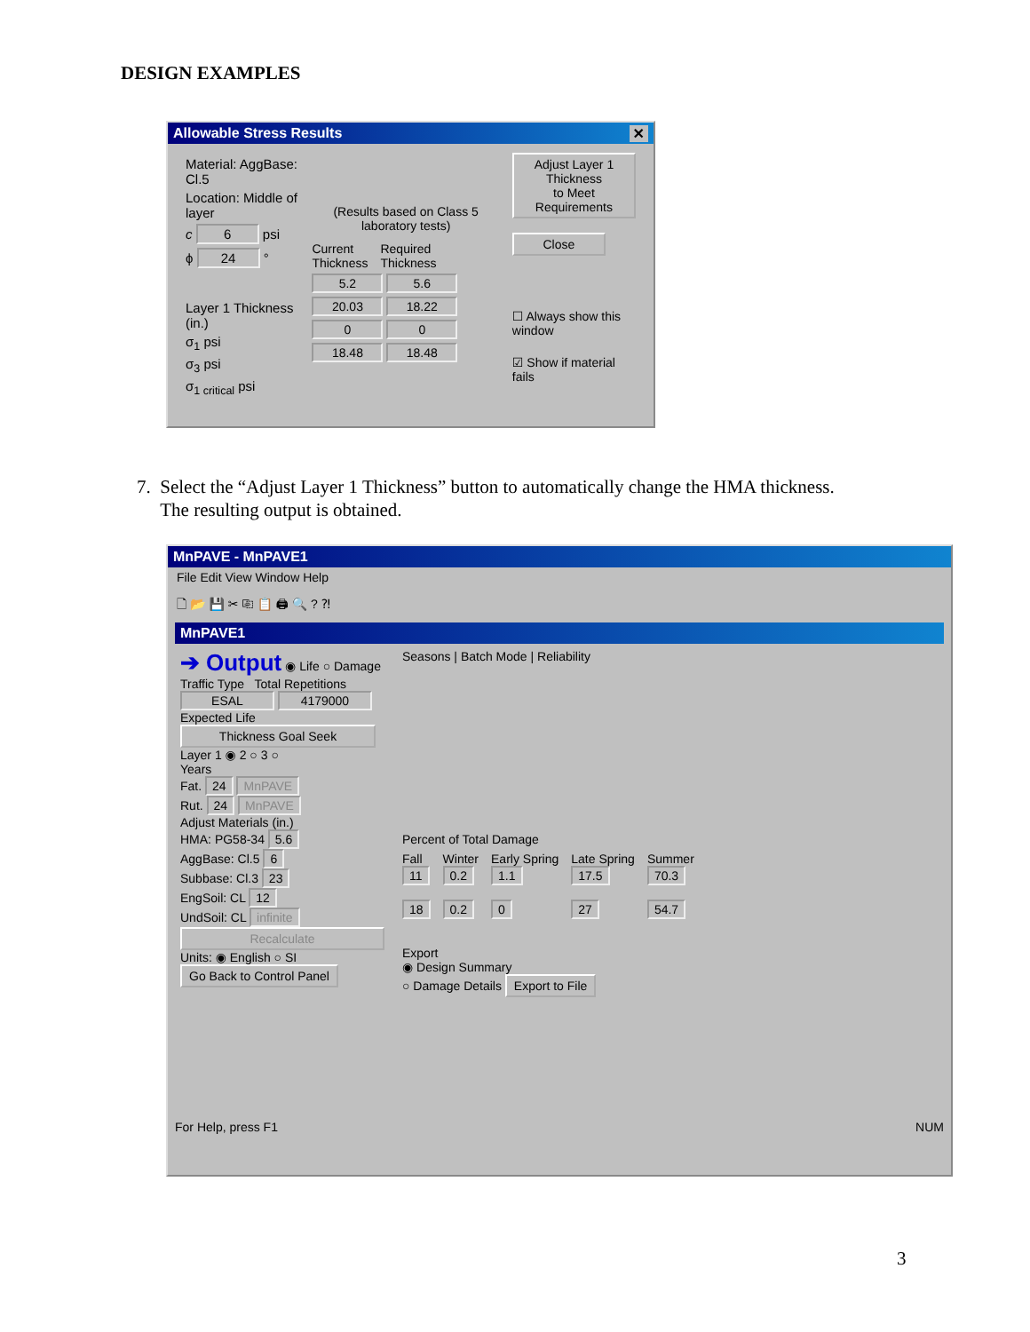DESIGN EXAMPLES
Allowable Stress Results ✕
Material: AggBase: Cl.5
Location: Middle of layer
c 6 psi
ϕ 24 °
Layer 1 Thickness (in.)
σ<sub>1</sub> psi
σ<sub>3</sub> psi
σ<sub>1 critical</sub> psi
(Results based on Class 5 laboratory tests)
Current
Thickness
Required
Thickness
5.2 5.6
20.03 18.22
0 0
18.48 18.48
Adjust Layer 1 Thickness
to Meet Requirements
Close
☐ Always show this window
☑ Show if material fails
7. Select the “Adjust Layer 1 Thickness” button to automatically change the HMA thickness.
The resulting output is obtained.
MnPAVE - MnPAVE1
File Edit View Window Help
🗋 📂 💾 ✂ ⎘ 📋 🖨 🔍 ? ⁈
MnPAVE1
➔ Output ◉ Life ○ Damage
Traffic Type Total Repetitions
ESAL 4179000
Expected Life
Thickness Goal Seek
Layer 1 ◉ 2 ○ 3 ○
Years
Fat. 24 MnPAVE
Rut. 24 MnPAVE
Adjust Materials (in.)
HMA: PG58-34 5.6
AggBase: Cl.5 6
Subbase: Cl.3 23
EngSoil: CL 12
UndSoil: CL infinite
Recalculate
Units: ◉ English ○ SI Go Back to Control Panel
Seasons | Batch Mode | Reliability
Percent of Total Damage
Fall
11
18
Winter
0.2
0.2
Early Spring
1.1
0
Late Spring
17.5
27
Summer
70.3
54.7
Export
◉ Design Summary
○ Damage Details Export to File
For Help, press F1 NUM
3